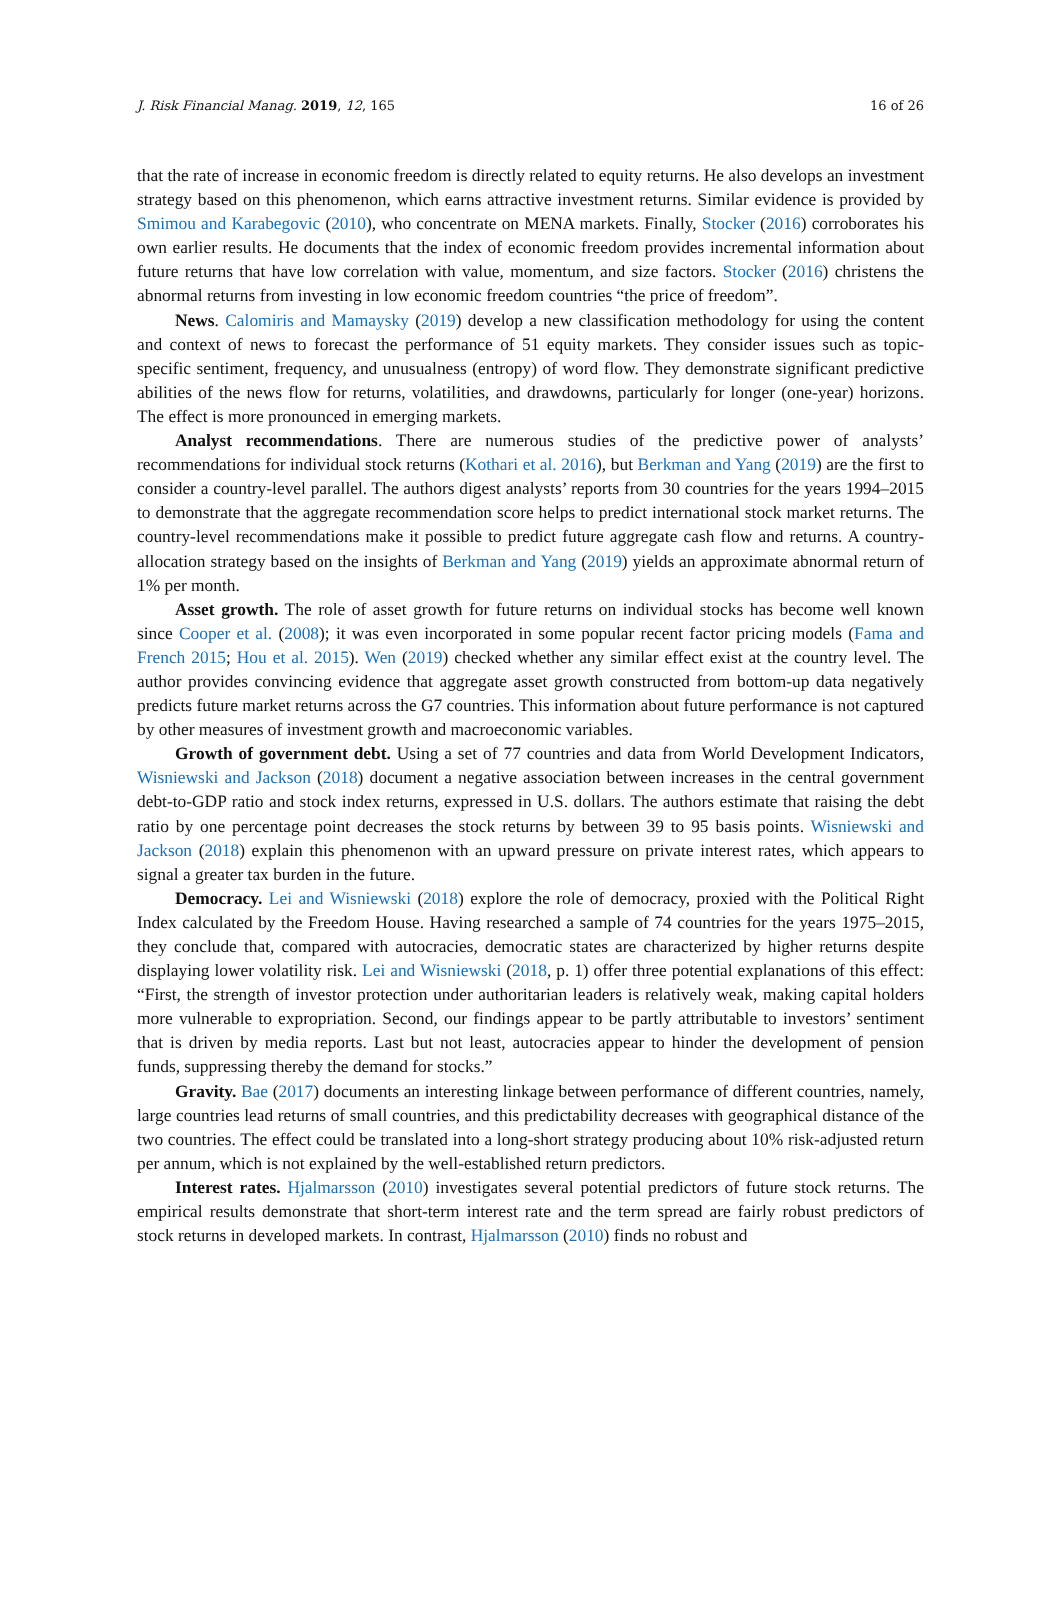J. Risk Financial Manag. 2019, 12, 165 16 of 26
that the rate of increase in economic freedom is directly related to equity returns. He also develops an investment strategy based on this phenomenon, which earns attractive investment returns. Similar evidence is provided by Smimou and Karabegovic (2010), who concentrate on MENA markets. Finally, Stocker (2016) corroborates his own earlier results. He documents that the index of economic freedom provides incremental information about future returns that have low correlation with value, momentum, and size factors. Stocker (2016) christens the abnormal returns from investing in low economic freedom countries “the price of freedom”.
News. Calomiris and Mamaysky (2019) develop a new classification methodology for using the content and context of news to forecast the performance of 51 equity markets. They consider issues such as topic-specific sentiment, frequency, and unusualness (entropy) of word flow. They demonstrate significant predictive abilities of the news flow for returns, volatilities, and drawdowns, particularly for longer (one-year) horizons. The effect is more pronounced in emerging markets.
Analyst recommendations. There are numerous studies of the predictive power of analysts’ recommendations for individual stock returns (Kothari et al. 2016), but Berkman and Yang (2019) are the first to consider a country-level parallel. The authors digest analysts’ reports from 30 countries for the years 1994–2015 to demonstrate that the aggregate recommendation score helps to predict international stock market returns. The country-level recommendations make it possible to predict future aggregate cash flow and returns. A country-allocation strategy based on the insights of Berkman and Yang (2019) yields an approximate abnormal return of 1% per month.
Asset growth. The role of asset growth for future returns on individual stocks has become well known since Cooper et al. (2008); it was even incorporated in some popular recent factor pricing models (Fama and French 2015; Hou et al. 2015). Wen (2019) checked whether any similar effect exist at the country level. The author provides convincing evidence that aggregate asset growth constructed from bottom-up data negatively predicts future market returns across the G7 countries. This information about future performance is not captured by other measures of investment growth and macroeconomic variables.
Growth of government debt. Using a set of 77 countries and data from World Development Indicators, Wisniewski and Jackson (2018) document a negative association between increases in the central government debt-to-GDP ratio and stock index returns, expressed in U.S. dollars. The authors estimate that raising the debt ratio by one percentage point decreases the stock returns by between 39 to 95 basis points. Wisniewski and Jackson (2018) explain this phenomenon with an upward pressure on private interest rates, which appears to signal a greater tax burden in the future.
Democracy. Lei and Wisniewski (2018) explore the role of democracy, proxied with the Political Right Index calculated by the Freedom House. Having researched a sample of 74 countries for the years 1975–2015, they conclude that, compared with autocracies, democratic states are characterized by higher returns despite displaying lower volatility risk. Lei and Wisniewski (2018, p. 1) offer three potential explanations of this effect: “First, the strength of investor protection under authoritarian leaders is relatively weak, making capital holders more vulnerable to expropriation. Second, our findings appear to be partly attributable to investors’ sentiment that is driven by media reports. Last but not least, autocracies appear to hinder the development of pension funds, suppressing thereby the demand for stocks.”
Gravity. Bae (2017) documents an interesting linkage between performance of different countries, namely, large countries lead returns of small countries, and this predictability decreases with geographical distance of the two countries. The effect could be translated into a long-short strategy producing about 10% risk-adjusted return per annum, which is not explained by the well-established return predictors.
Interest rates. Hjalmarsson (2010) investigates several potential predictors of future stock returns. The empirical results demonstrate that short-term interest rate and the term spread are fairly robust predictors of stock returns in developed markets. In contrast, Hjalmarsson (2010) finds no robust and